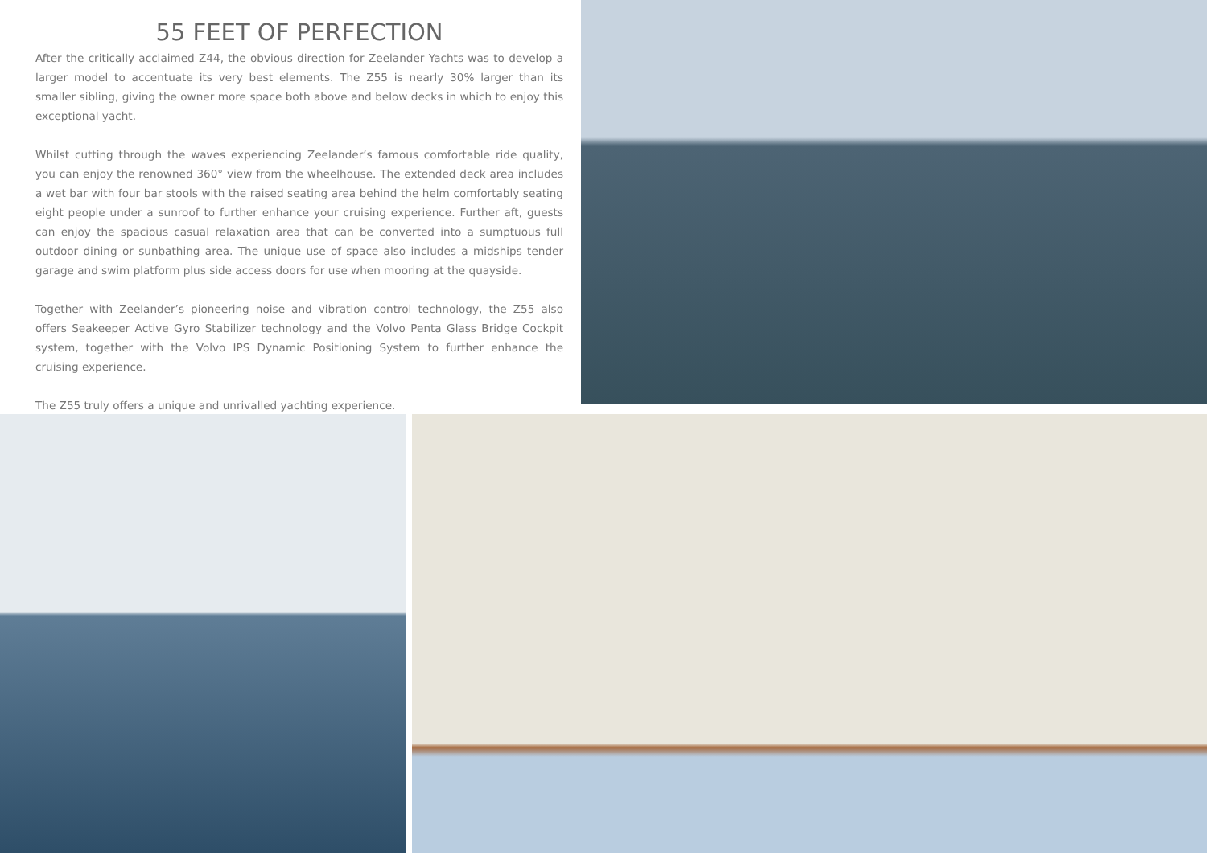55 FEET OF PERFECTION
After the critically acclaimed Z44, the obvious direction for Zeelander Yachts was to develop a larger model to accentuate its very best elements. The Z55 is nearly 30% larger than its smaller sibling, giving the owner more space both above and below decks in which to enjoy this exceptional yacht.
Whilst cutting through the waves experiencing Zeelander’s famous comfortable ride quality, you can enjoy the renowned 360° view from the wheelhouse. The extended deck area includes a wet bar with four bar stools with the raised seating area behind the helm comfortably seating eight people under a sunroof to further enhance your cruising experience. Further aft, guests can enjoy the spacious casual relaxation area that can be converted into a sumptuous full outdoor dining or sunbathing area. The unique use of space also includes a midships tender garage and swim platform plus side access doors for use when mooring at the quayside.
Together with Zeelander’s pioneering noise and vibration control technology, the Z55 also offers Seakeeper Active Gyro Stabilizer technology and the Volvo Penta Glass Bridge Cockpit system, together with the Volvo IPS Dynamic Positioning System to further enhance the cruising experience.
The Z55 truly offers a unique and unrivalled yachting experience.